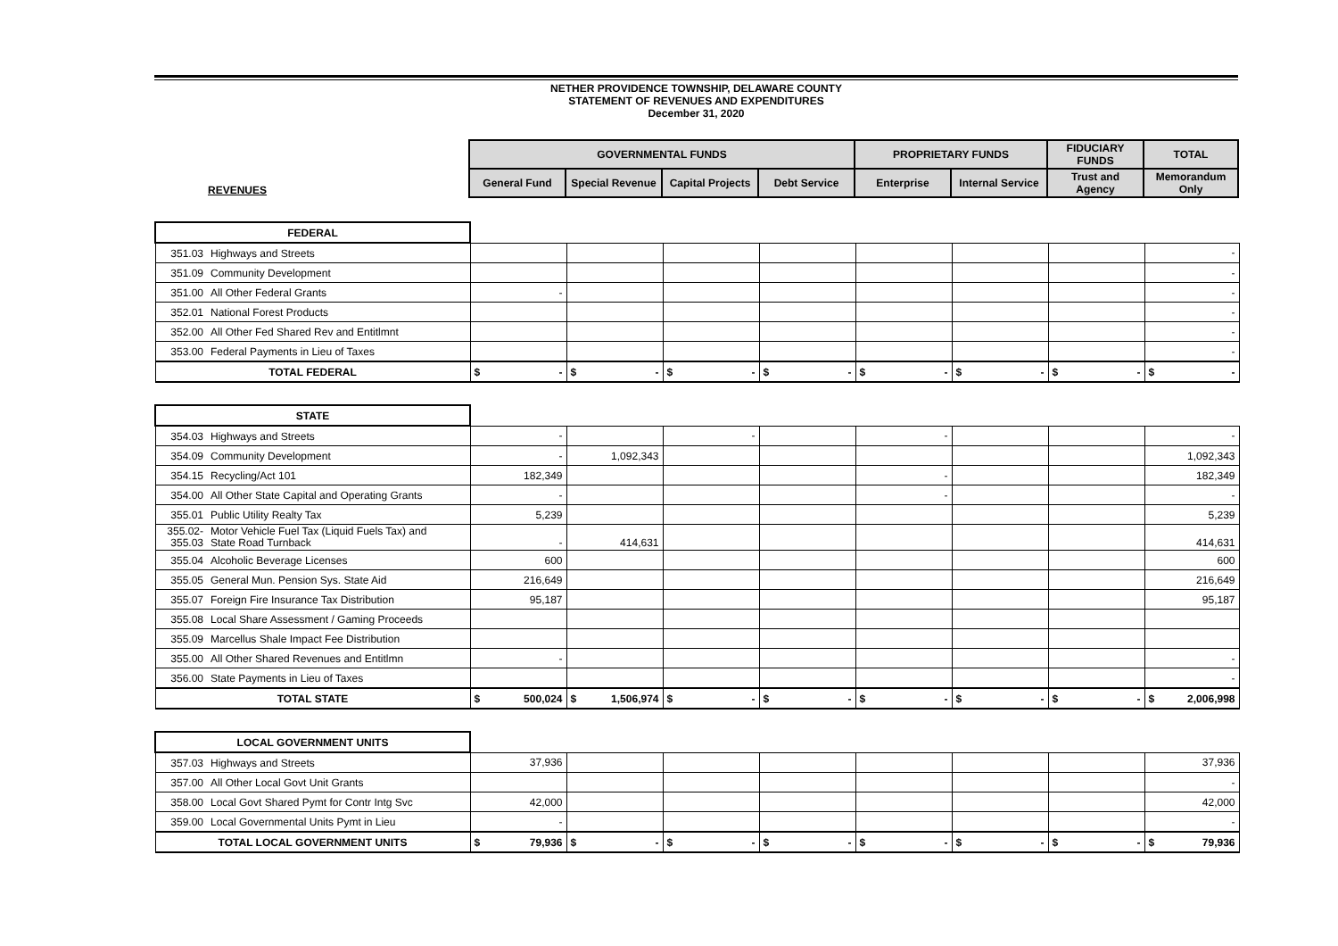NETHER PROVIDENCE TOWNSHIP, DELAWARE COUNTY
STATEMENT OF REVENUES AND EXPENDITURES
December 31, 2020
| | GOVERNMENTAL FUNDS | | | | PROPRIETARY FUNDS | | FIDUCIARY FUNDS | TOTAL |
| REVENUES | General Fund | Special Revenue | Capital Projects | Debt Service | Enterprise | Internal Service | Trust and Agency | Memorandum Only |
| FEDERAL | | | | | | | | | |
| 351.03 | Highways and Streets | | | | | | | | - |
| 351.09 | Community Development | | | | | | | | - |
| 351.00 | All Other Federal Grants | - | | | | | | | - |
| 352.01 | National Forest Products | | | | | | | | - |
| 352.00 | All Other Fed Shared Rev and Entitlmnt | | | | | | | | - |
| 353.00 | Federal Payments in Lieu of Taxes | | | | | | | | - |
| TOTAL FEDERAL | | $ - | $ - | $ - | $ - | $ - | $ - | $ - | $ - |
| STATE | | | | | | | | | |
| 354.03 | Highways and Streets | - | | - | | - | | | - |
| 354.09 | Community Development | - | 1,092,343 | | | | | | 1,092,343 |
| 354.15 | Recycling/Act 101 | 182,349 | | | | - | | | 182,349 |
| 354.00 | All Other State Capital and Operating Grants | - | | | | - | | | - |
| 355.01 | Public Utility Realty Tax | 5,239 | | | | | | | 5,239 |
| 355.02- 355.03 | Motor Vehicle Fuel Tax (Liquid Fuels Tax) and State Road Turnback | - | 414,631 | | | | | | 414,631 |
| 355.04 | Alcoholic Beverage Licenses | 600 | | | | | | | 600 |
| 355.05 | General Mun. Pension Sys. State Aid | 216,649 | | | | | | | 216,649 |
| 355.07 | Foreign Fire Insurance Tax Distribution | 95,187 | | | | | | | 95,187 |
| 355.08 | Local Share Assessment / Gaming Proceeds | | | | | | | | |
| 355.09 | Marcellus Shale Impact Fee Distribution | | | | | | | | |
| 355.00 | All Other Shared Revenues and Entitlmn | - | | | | | | | - |
| 356.00 | State Payments in Lieu of Taxes | | | | | | | | - |
| TOTAL STATE | | $ 500,024 | $ 1,506,974 | $ - | $ - | $ - | $ - | $ - | $ 2,006,998 |
| LOCAL GOVERNMENT UNITS | | | | | | | | | |
| 357.03 | Highways and Streets | 37,936 | | | | | | | 37,936 |
| 357.00 | All Other Local Govt Unit Grants | | | | | | | | - |
| 358.00 | Local Govt Shared Pymt for Contr Intg Svc | 42,000 | | | | | | | 42,000 |
| 359.00 | Local Governmental Units Pymt in Lieu | - | | | | | | | - |
| TOTAL LOCAL GOVERNMENT UNITS | | $ 79,936 | $ - | $ - | $ - | $ - | $ - | $ - | $ 79,936 |